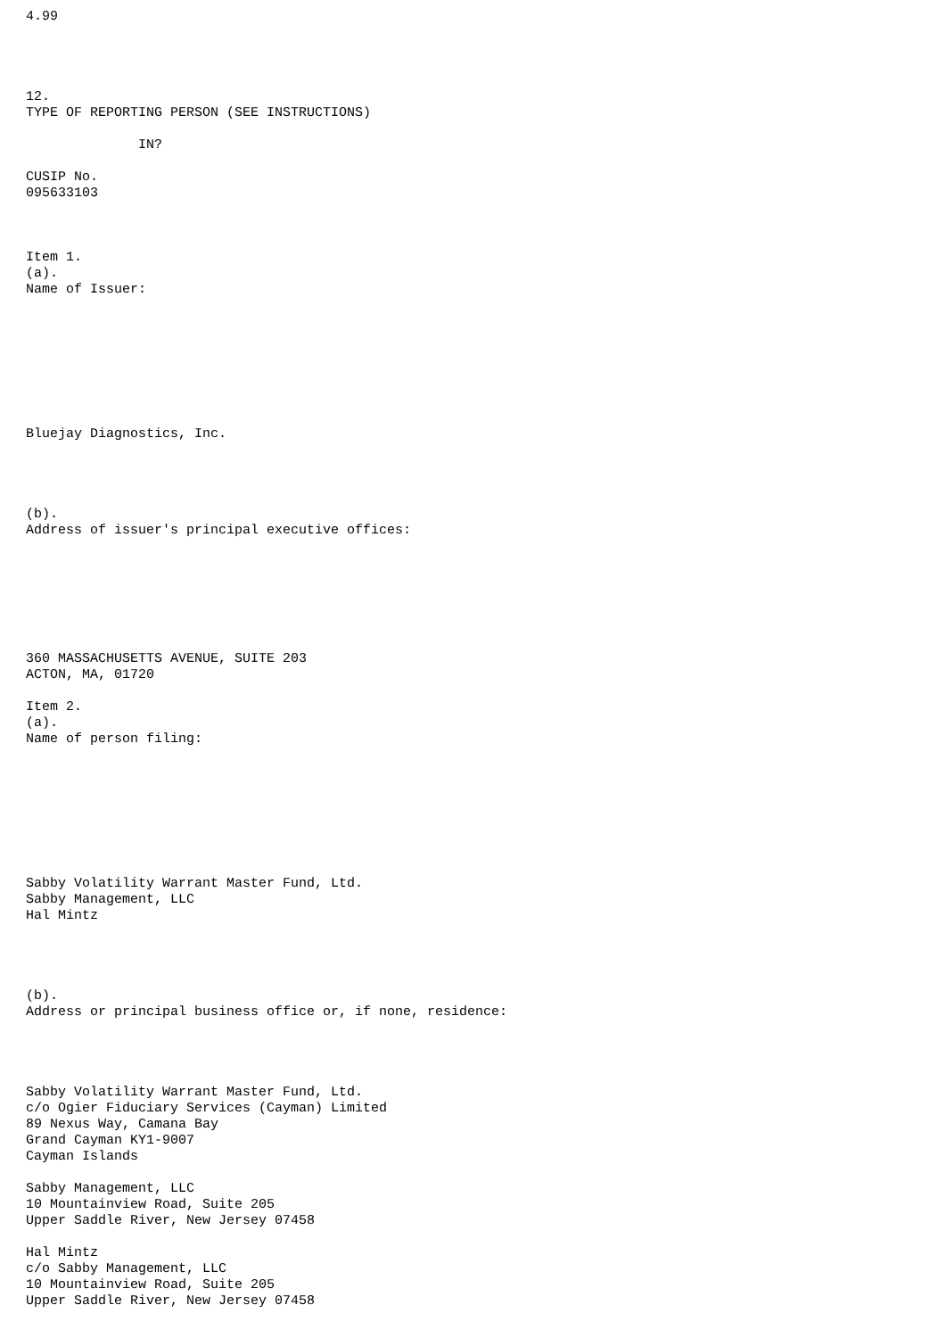4.99




12.
TYPE OF REPORTING PERSON (SEE INSTRUCTIONS)

              IN?

CUSIP No.
095633103



Item 1.
(a).
Name of Issuer:








Bluejay Diagnostics, Inc.




(b).
Address of issuer's principal executive offices:







360 MASSACHUSETTS AVENUE, SUITE 203
ACTON, MA, 01720

Item 2.
(a).
Name of person filing:








Sabby Volatility Warrant Master Fund, Ltd.
Sabby Management, LLC
Hal Mintz




(b).
Address or principal business office or, if none, residence:




Sabby Volatility Warrant Master Fund, Ltd.
c/o Ogier Fiduciary Services (Cayman) Limited
89 Nexus Way, Camana Bay
Grand Cayman KY1-9007
Cayman Islands

Sabby Management, LLC
10 Mountainview Road, Suite 205
Upper Saddle River, New Jersey 07458

Hal Mintz
c/o Sabby Management, LLC
10 Mountainview Road, Suite 205
Upper Saddle River, New Jersey 07458